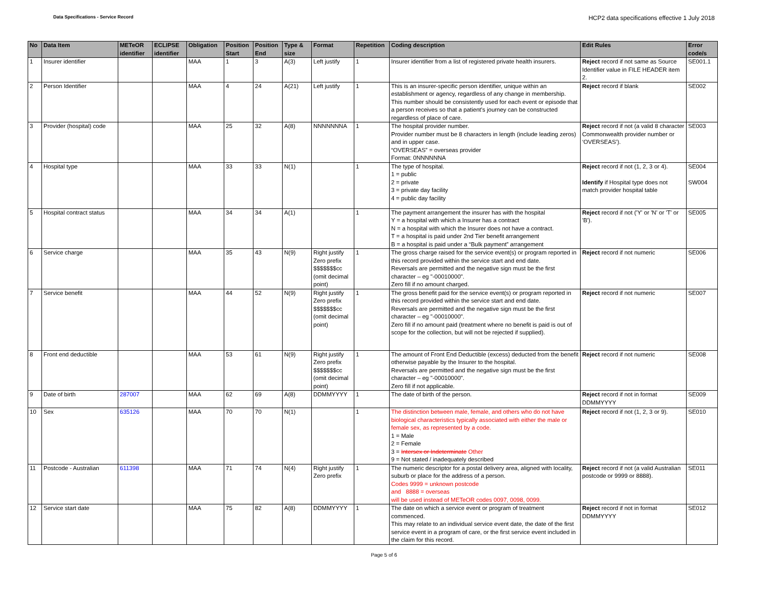Data Specifications - Service Record
HCP2 data specifications effective 1 July 2018
| No | Data Item | METeOR identifier | ECLIPSE identifier | Obligation | Position Start | Position End | Type & size | Format | Repetition | Coding description | Edit Rules | Error code/s |
| --- | --- | --- | --- | --- | --- | --- | --- | --- | --- | --- | --- | --- |
| 1 | Insurer identifier | | | MAA | 1 | 3 | A(3) | Left justify | 1 | Insurer identifier from a list of registered private health insurers. | Reject record if not same as Source Identifier value in FILE HEADER item 2. | SE001.1 |
| 2 | Person Identifier | | | MAA | 4 | 24 | A(21) | Left justify | 1 | This is an insurer-specific person identifier, unique within an establishment or agency, regardless of any change in membership. This number should be consistently used for each event or episode that a person receives so that a patient's journey can be constructed regardless of place of care. | Reject record if blank | SE002 |
| 3 | Provider (hospital) code | | | MAA | 25 | 32 | A(8) | NNNNNNNA | 1 | The hospital provider number. Provider number must be 8 characters in length (include leading zeros) and in upper case. “OVERSEAS” = overseas provider Format: 0NNNNNNA | Reject record if not (a valid 8 character Commonwealth provider number or ‘OVERSEAS’). | SE003 |
| 4 | Hospital type | | | MAA | 33 | 33 | N(1) | | 1 | The type of hospital. 1 = public 2 = private 3 = private day facility 4 = public day facility | Reject record if not (1, 2, 3 or 4). Identify if Hospital type does not match provider hospital table | SE004 SW004 |
| 5 | Hospital contract status | | | MAA | 34 | 34 | A(1) | | 1 | The payment arrangement the insurer has with the hospital Y = a hospital with which a Insurer has a contract N = a hospital with which the Insurer does not have a contract. T = a hospital is paid under 2nd Tier benefit arrangement B = a hospital is paid under a “Bulk payment” arrangement | Reject record if not ('Y' or 'N' or 'T' or 'B'). | SE005 |
| 6 | Service charge | | | MAA | 35 | 43 | N(9) | Right justify Zero prefix $$$$$$$cc (omit decimal point) | 1 | The gross charge raised for the service event(s) or program reported in this record provided within the service start and end date. Reversals are permitted and the negative sign must be the first character – eg "-00010000". Zero fill if no amount charged. | Reject record if not numeric | SE006 |
| 7 | Service benefit | | | MAA | 44 | 52 | N(9) | Right justify Zero prefix $$$$$$$cc (omit decimal point) | 1 | The gross benefit paid for the service event(s) or program reported in this record provided within the service start and end date. Reversals are permitted and the negative sign must be the first character – eg "-00010000". Zero fill if no amount paid (treatment where no benefit is paid is out of scope for the collection, but will not be rejected if supplied). | Reject record if not numeric | SE007 |
| 8 | Front end deductible | | | MAA | 53 | 61 | N(9) | Right justify Zero prefix $$$$$$$cc (omit decimal point) | 1 | The amount of Front End Deductible (excess) deducted from the benefit otherwise payable by the Insurer to the hospital. Reversals are permitted and the negative sign must be the first character – eg "-00010000". Zero fill if not applicable. | Reject record if not numeric | SE008 |
| 9 | Date of birth | 287007 | | MAA | 62 | 69 | A(8) | DDMMYYYY | 1 | The date of birth of the person. | Reject record if not in format DDMMYYYY | SE009 |
| 10 | Sex | 635126 | | MAA | 70 | 70 | N(1) | | 1 | The distinction between male, female, and others who do not have biological characteristics typically associated with either the male or female sex, as represented by a code. 1 = Male 2 = Female 3 = Intersex or Indeterminate Other 9 = Not stated / inadequately described | Reject record if not (1, 2, 3 or 9). | SE010 |
| 11 | Postcode - Australian | 611398 | | MAA | 71 | 74 | N(4) | Right justify Zero prefix | 1 | The numeric descriptor for a postal delivery area, aligned with locality, suburb or place for the address of a person. Codes 9999 = unknown postcode and 8888 = overseas will be used instead of METeOR codes 0097, 0098, 0099. | Reject record if not (a valid Australian postcode or 9999 or 8888). | SE011 |
| 12 | Service start date | | | MAA | 75 | 82 | A(8) | DDMMYYYY | 1 | The date on which a service event or program of treatment commenced. This may relate to an individual service event date, the date of the first service event in a program of care, or the first service event included in the claim for this record. | Reject record if not in format DDMMYYYY | SE012 |
Page 5 of 6